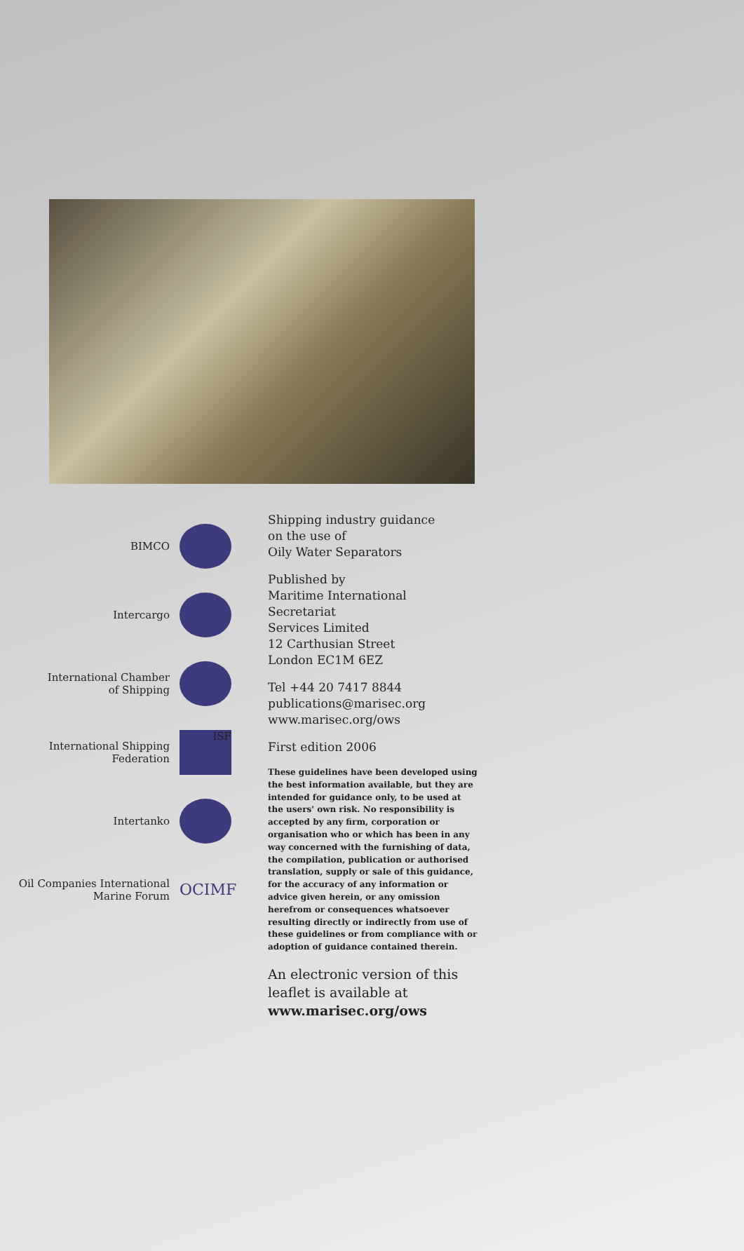BIMCO
Intercargo
International Chamber
of Shipping
International Shipping
Federation
ISF
Intertanko
Oil Companies International
Marine Forum
OCIMF
Shipping industry guidance
on the use of
Oily Water Separators
Published by
Maritime International Secretariat
Services Limited
12 Carthusian Street
London EC1M 6EZ
Tel +44 20 7417 8844
publications@marisec.org
www.marisec.org/ows
First edition 2006
These guidelines have been developed using the best information available, but they are intended for guidance only, to be used at the users' own risk. No responsibility is accepted by any firm, corporation or organisation who or which has been in any way concerned with the furnishing of data, the compilation, publication or authorised translation, supply or sale of this guidance, for the accuracy of any information or advice given herein, or any omission herefrom or consequences whatsoever resulting directly or indirectly from use of these guidelines or from compliance with or adoption of guidance contained therein.
An electronic version of this
leaflet is available at
www.marisec.org/ows